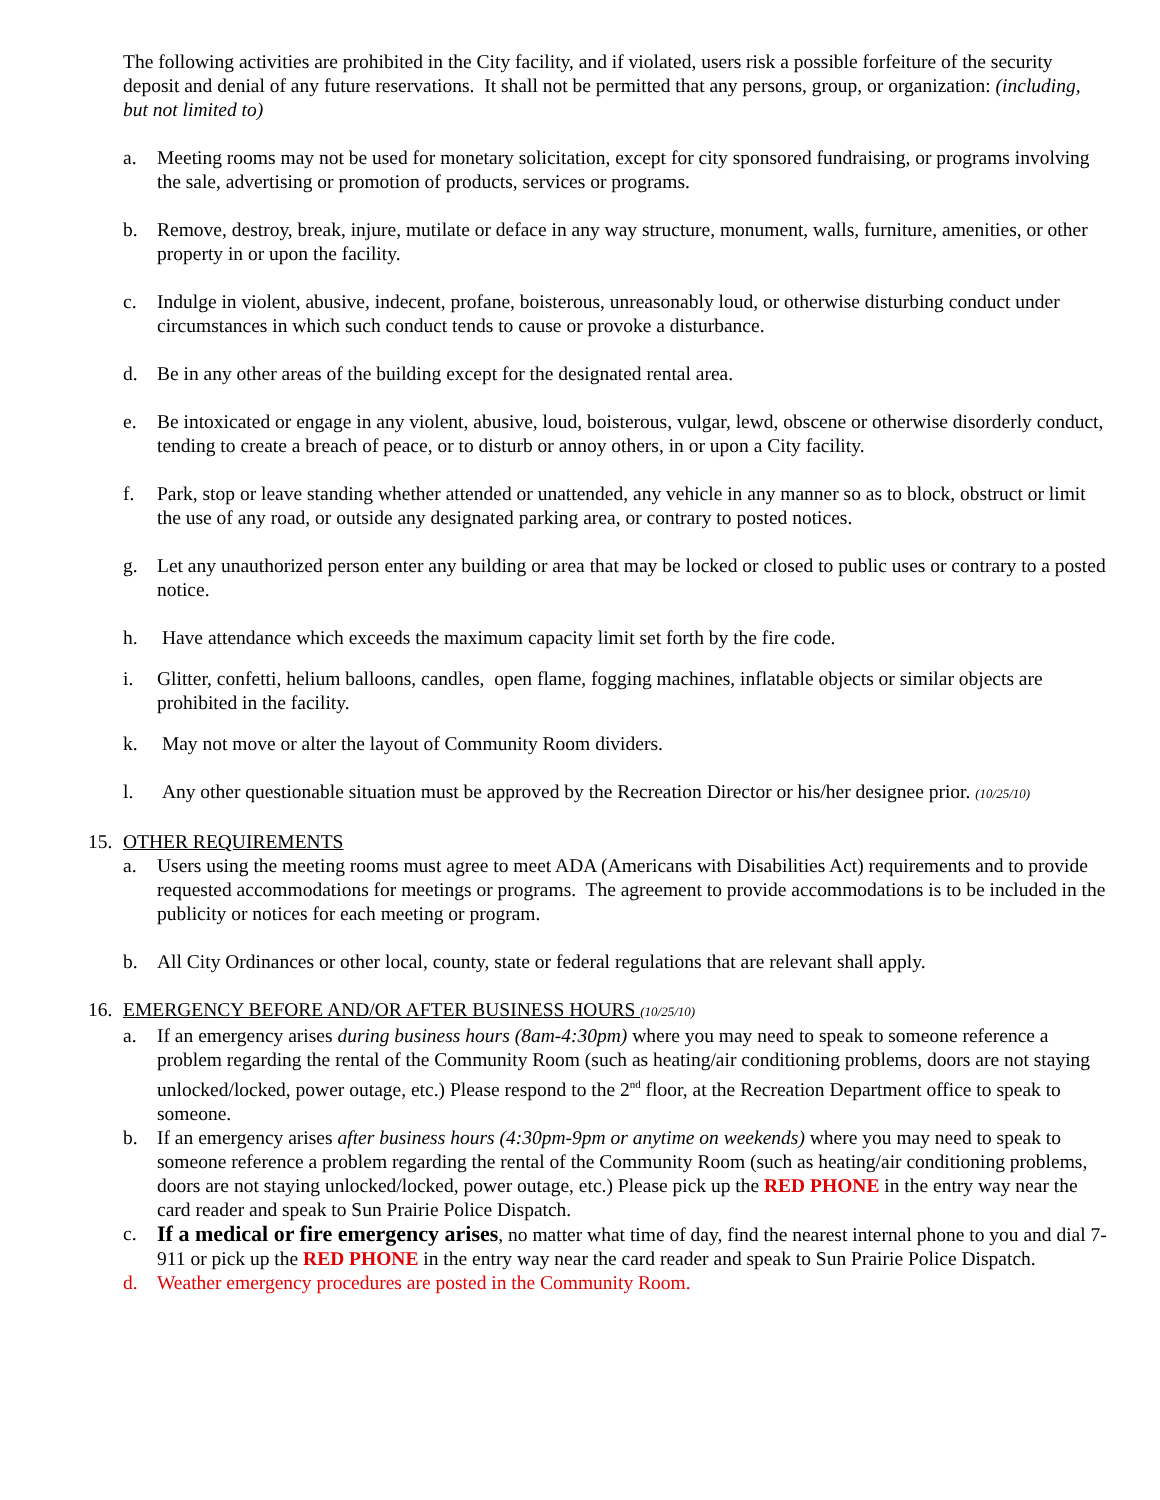The following activities are prohibited in the City facility, and if violated, users risk a possible forfeiture of the security deposit and denial of any future reservations. It shall not be permitted that any persons, group, or organization: (including, but not limited to)
a. Meeting rooms may not be used for monetary solicitation, except for city sponsored fundraising, or programs involving the sale, advertising or promotion of products, services or programs.
b. Remove, destroy, break, injure, mutilate or deface in any way structure, monument, walls, furniture, amenities, or other property in or upon the facility.
c. Indulge in violent, abusive, indecent, profane, boisterous, unreasonably loud, or otherwise disturbing conduct under circumstances in which such conduct tends to cause or provoke a disturbance.
d. Be in any other areas of the building except for the designated rental area.
e. Be intoxicated or engage in any violent, abusive, loud, boisterous, vulgar, lewd, obscene or otherwise disorderly conduct, tending to create a breach of peace, or to disturb or annoy others, in or upon a City facility.
f. Park, stop or leave standing whether attended or unattended, any vehicle in any manner so as to block, obstruct or limit the use of any road, or outside any designated parking area, or contrary to posted notices.
g. Let any unauthorized person enter any building or area that may be locked or closed to public uses or contrary to a posted notice.
h. Have attendance which exceeds the maximum capacity limit set forth by the fire code.
i. Glitter, confetti, helium balloons, candles, open flame, fogging machines, inflatable objects or similar objects are prohibited in the facility.
k. May not move or alter the layout of Community Room dividers.
l. Any other questionable situation must be approved by the Recreation Director or his/her designee prior. (10/25/10)
15. OTHER REQUIREMENTS
a. Users using the meeting rooms must agree to meet ADA (Americans with Disabilities Act) requirements and to provide requested accommodations for meetings or programs. The agreement to provide accommodations is to be included in the publicity or notices for each meeting or program.
b. All City Ordinances or other local, county, state or federal regulations that are relevant shall apply.
16. EMERGENCY BEFORE AND/OR AFTER BUSINESS HOURS (10/25/10)
a. If an emergency arises during business hours (8am-4:30pm) where you may need to speak to someone reference a problem regarding the rental of the Community Room (such as heating/air conditioning problems, doors are not staying unlocked/locked, power outage, etc.) Please respond to the 2<sup>nd</sup> floor, at the Recreation Department office to speak to someone.
b. If an emergency arises after business hours (4:30pm-9pm or anytime on weekends) where you may need to speak to someone reference a problem regarding the rental of the Community Room (such as heating/air conditioning problems, doors are not staying unlocked/locked, power outage, etc.) Please pick up the RED PHONE in the entry way near the card reader and speak to Sun Prairie Police Dispatch.
c. If a medical or fire emergency arises, no matter what time of day, find the nearest internal phone to you and dial 7-911 or pick up the RED PHONE in the entry way near the card reader and speak to Sun Prairie Police Dispatch.
d. Weather emergency procedures are posted in the Community Room.